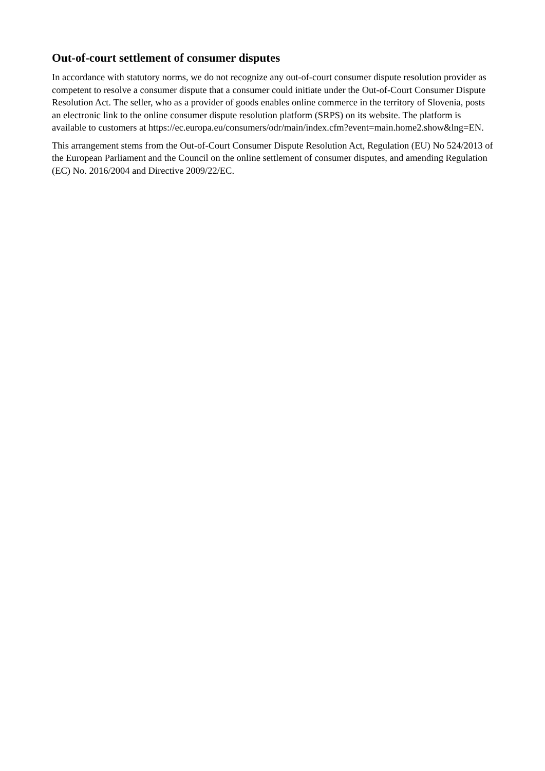Out-of-court settlement of consumer disputes
In accordance with statutory norms, we do not recognize any out-of-court consumer dispute resolution provider as competent to resolve a consumer dispute that a consumer could initiate under the Out-of-Court Consumer Dispute Resolution Act. The seller, who as a provider of goods enables online commerce in the territory of Slovenia, posts an electronic link to the online consumer dispute resolution platform (SRPS) on its website. The platform is available to customers at https://ec.europa.eu/consumers/odr/main/index.cfm?event=main.home2.show&lng=EN.
This arrangement stems from the Out-of-Court Consumer Dispute Resolution Act, Regulation (EU) No 524/2013 of the European Parliament and the Council on the online settlement of consumer disputes, and amending Regulation (EC) No. 2016/2004 and Directive 2009/22/EC.